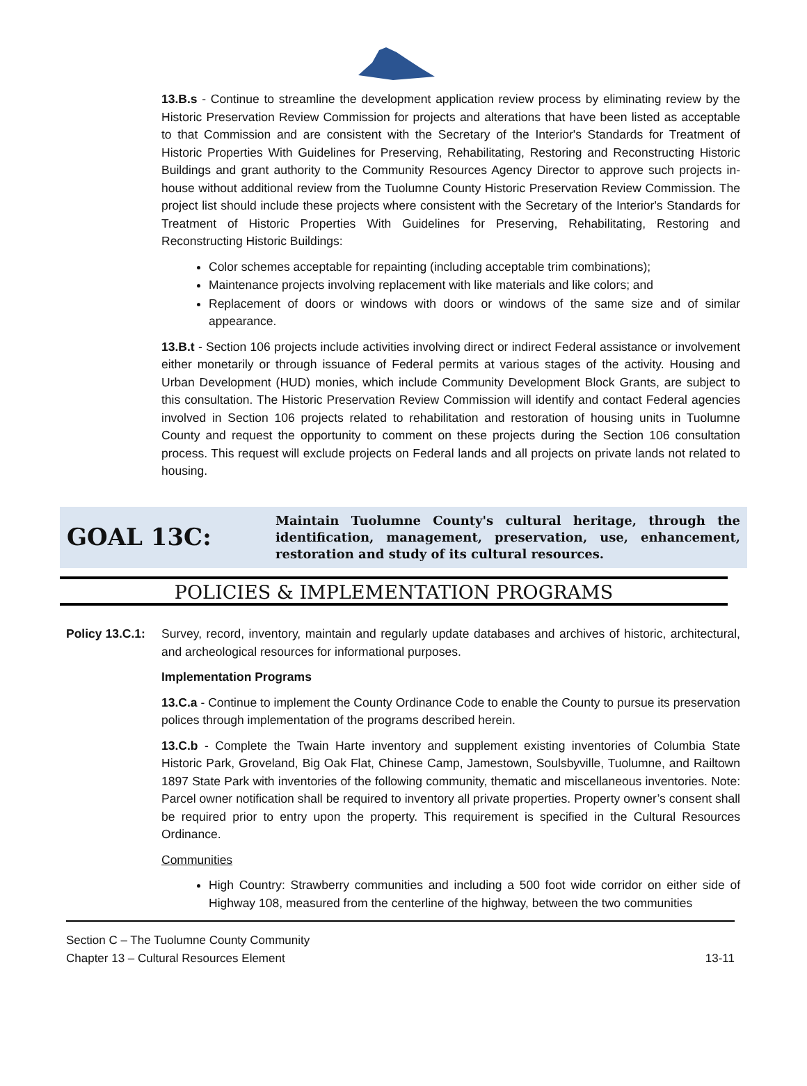13.B.s - Continue to streamline the development application review process by eliminating review by the Historic Preservation Review Commission for projects and alterations that have been listed as acceptable to that Commission and are consistent with the Secretary of the Interior's Standards for Treatment of Historic Properties With Guidelines for Preserving, Rehabilitating, Restoring and Reconstructing Historic Buildings and grant authority to the Community Resources Agency Director to approve such projects in-house without additional review from the Tuolumne County Historic Preservation Review Commission. The project list should include these projects where consistent with the Secretary of the Interior's Standards for Treatment of Historic Properties With Guidelines for Preserving, Rehabilitating, Restoring and Reconstructing Historic Buildings:
Color schemes acceptable for repainting (including acceptable trim combinations);
Maintenance projects involving replacement with like materials and like colors; and
Replacement of doors or windows with doors or windows of the same size and of similar appearance.
13.B.t - Section 106 projects include activities involving direct or indirect Federal assistance or involvement either monetarily or through issuance of Federal permits at various stages of the activity. Housing and Urban Development (HUD) monies, which include Community Development Block Grants, are subject to this consultation. The Historic Preservation Review Commission will identify and contact Federal agencies involved in Section 106 projects related to rehabilitation and restoration of housing units in Tuolumne County and request the opportunity to comment on these projects during the Section 106 consultation process. This request will exclude projects on Federal lands and all projects on private lands not related to housing.
GOAL 13C:
Maintain Tuolumne County's cultural heritage, through the identification, management, preservation, use, enhancement, restoration and study of its cultural resources.
POLICIES & IMPLEMENTATION PROGRAMS
Policy 13.C.1: Survey, record, inventory, maintain and regularly update databases and archives of historic, architectural, and archeological resources for informational purposes.
Implementation Programs
13.C.a - Continue to implement the County Ordinance Code to enable the County to pursue its preservation polices through implementation of the programs described herein.
13.C.b - Complete the Twain Harte inventory and supplement existing inventories of Columbia State Historic Park, Groveland, Big Oak Flat, Chinese Camp, Jamestown, Soulsbyville, Tuolumne, and Railtown 1897 State Park with inventories of the following community, thematic and miscellaneous inventories. Note: Parcel owner notification shall be required to inventory all private properties. Property owner’s consent shall be required prior to entry upon the property. This requirement is specified in the Cultural Resources Ordinance.
Communities
High Country: Strawberry communities and including a 500 foot wide corridor on either side of Highway 108, measured from the centerline of the highway, between the two communities
Section C – The Tuolumne County Community
Chapter 13 – Cultural Resources Element 13-11